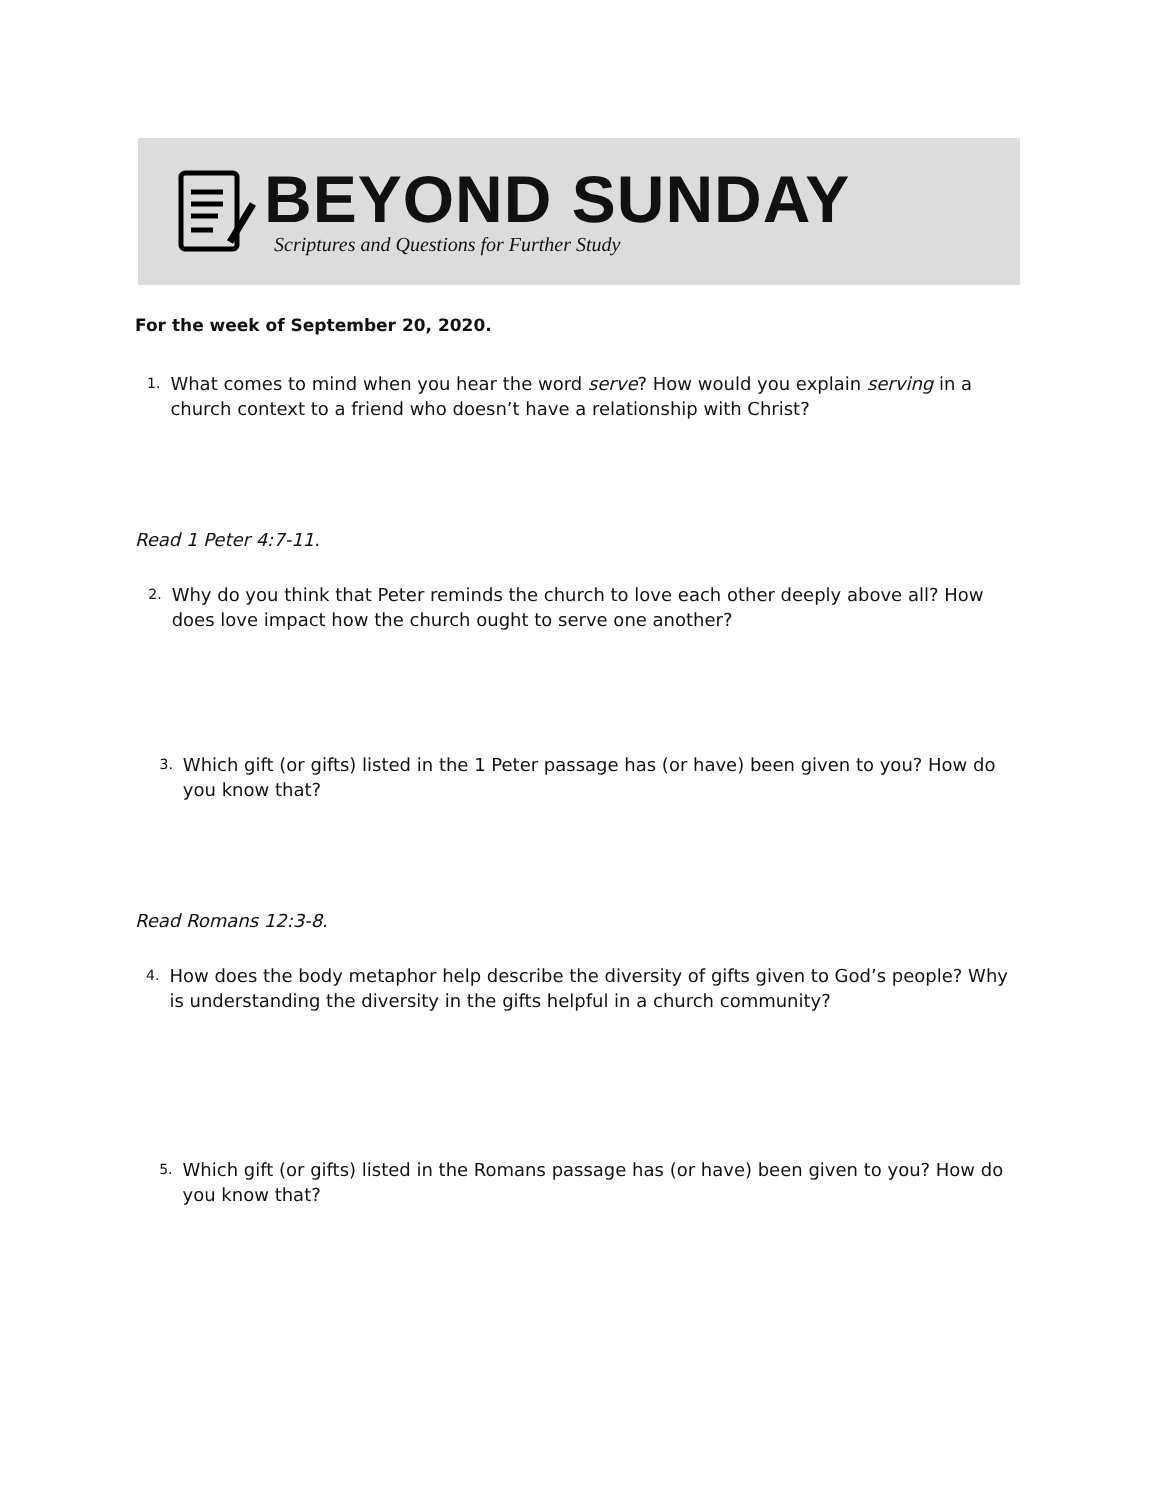BEYOND SUNDAY
Scriptures and Questions for Further Study
For the week of September 20, 2020.
1. What comes to mind when you hear the word serve? How would you explain serving in a church context to a friend who doesn’t have a relationship with Christ?
Read 1 Peter 4:7-11.
2. Why do you think that Peter reminds the church to love each other deeply above all? How does love impact how the church ought to serve one another?
3. Which gift (or gifts) listed in the 1 Peter passage has (or have) been given to you? How do you know that?
Read Romans 12:3-8.
4. How does the body metaphor help describe the diversity of gifts given to God’s people? Why is understanding the diversity in the gifts helpful in a church community?
5. Which gift (or gifts) listed in the Romans passage has (or have) been given to you? How do you know that?